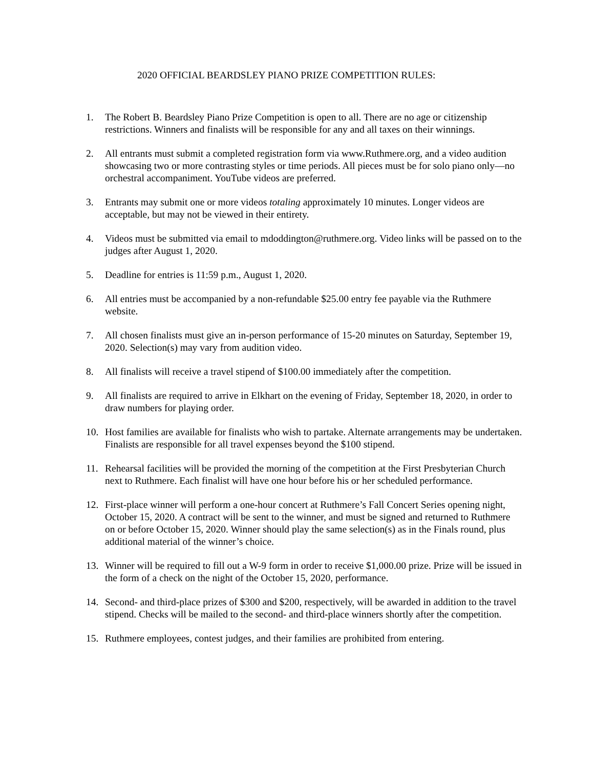2020 OFFICIAL BEARDSLEY PIANO PRIZE COMPETITION RULES:
1. The Robert B. Beardsley Piano Prize Competition is open to all. There are no age or citizenship restrictions. Winners and finalists will be responsible for any and all taxes on their winnings.
2. All entrants must submit a completed registration form via www.Ruthmere.org, and a video audition showcasing two or more contrasting styles or time periods. All pieces must be for solo piano only—no orchestral accompaniment. YouTube videos are preferred.
3. Entrants may submit one or more videos totaling approximately 10 minutes. Longer videos are acceptable, but may not be viewed in their entirety.
4. Videos must be submitted via email to mdoddington@ruthmere.org. Video links will be passed on to the judges after August 1, 2020.
5. Deadline for entries is 11:59 p.m., August 1, 2020.
6. All entries must be accompanied by a non-refundable $25.00 entry fee payable via the Ruthmere website.
7. All chosen finalists must give an in-person performance of 15-20 minutes on Saturday, September 19, 2020. Selection(s) may vary from audition video.
8. All finalists will receive a travel stipend of $100.00 immediately after the competition.
9. All finalists are required to arrive in Elkhart on the evening of Friday, September 18, 2020, in order to draw numbers for playing order.
10. Host families are available for finalists who wish to partake. Alternate arrangements may be undertaken. Finalists are responsible for all travel expenses beyond the $100 stipend.
11. Rehearsal facilities will be provided the morning of the competition at the First Presbyterian Church next to Ruthmere. Each finalist will have one hour before his or her scheduled performance.
12. First-place winner will perform a one-hour concert at Ruthmere’s Fall Concert Series opening night, October 15, 2020. A contract will be sent to the winner, and must be signed and returned to Ruthmere on or before October 15, 2020. Winner should play the same selection(s) as in the Finals round, plus additional material of the winner’s choice.
13. Winner will be required to fill out a W-9 form in order to receive $1,000.00 prize. Prize will be issued in the form of a check on the night of the October 15, 2020, performance.
14. Second- and third-place prizes of $300 and $200, respectively, will be awarded in addition to the travel stipend. Checks will be mailed to the second- and third-place winners shortly after the competition.
15. Ruthmere employees, contest judges, and their families are prohibited from entering.